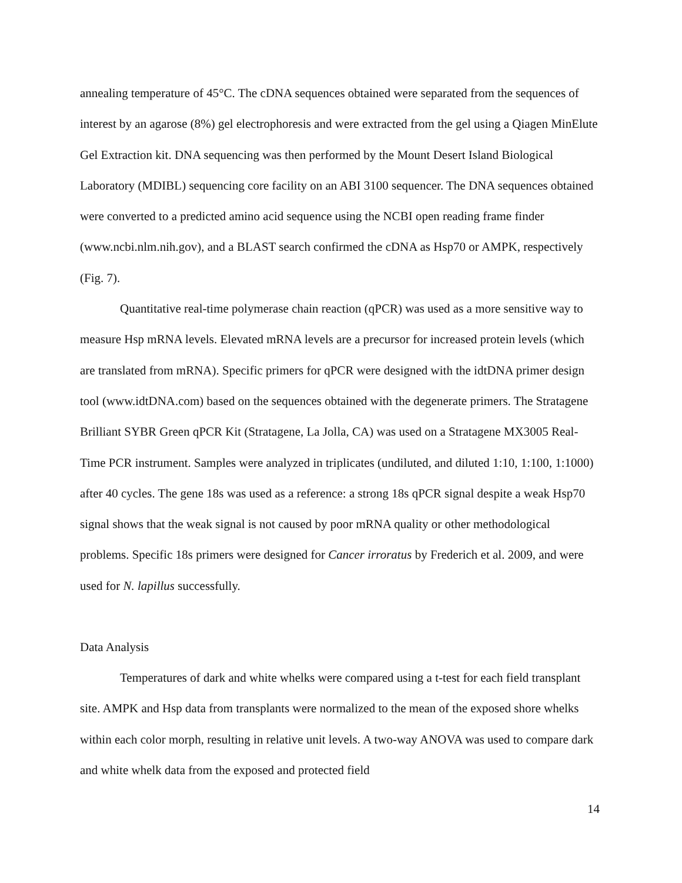annealing temperature of 45°C. The cDNA sequences obtained were separated from the sequences of interest by an agarose (8%) gel electrophoresis and were extracted from the gel using a Qiagen MinElute Gel Extraction kit. DNA sequencing was then performed by the Mount Desert Island Biological Laboratory (MDIBL) sequencing core facility on an ABI 3100 sequencer. The DNA sequences obtained were converted to a predicted amino acid sequence using the NCBI open reading frame finder (www.ncbi.nlm.nih.gov), and a BLAST search confirmed the cDNA as Hsp70 or AMPK, respectively (Fig. 7).
Quantitative real-time polymerase chain reaction (qPCR) was used as a more sensitive way to measure Hsp mRNA levels. Elevated mRNA levels are a precursor for increased protein levels (which are translated from mRNA). Specific primers for qPCR were designed with the idtDNA primer design tool (www.idtDNA.com) based on the sequences obtained with the degenerate primers. The Stratagene Brilliant SYBR Green qPCR Kit (Stratagene, La Jolla, CA) was used on a Stratagene MX3005 Real-Time PCR instrument. Samples were analyzed in triplicates (undiluted, and diluted 1:10, 1:100, 1:1000) after 40 cycles. The gene 18s was used as a reference: a strong 18s qPCR signal despite a weak Hsp70 signal shows that the weak signal is not caused by poor mRNA quality or other methodological problems. Specific 18s primers were designed for Cancer irroratus by Frederich et al. 2009, and were used for N. lapillus successfully.
Data Analysis
Temperatures of dark and white whelks were compared using a t-test for each field transplant site. AMPK and Hsp data from transplants were normalized to the mean of the exposed shore whelks within each color morph, resulting in relative unit levels. A two-way ANOVA was used to compare dark and white whelk data from the exposed and protected field
14